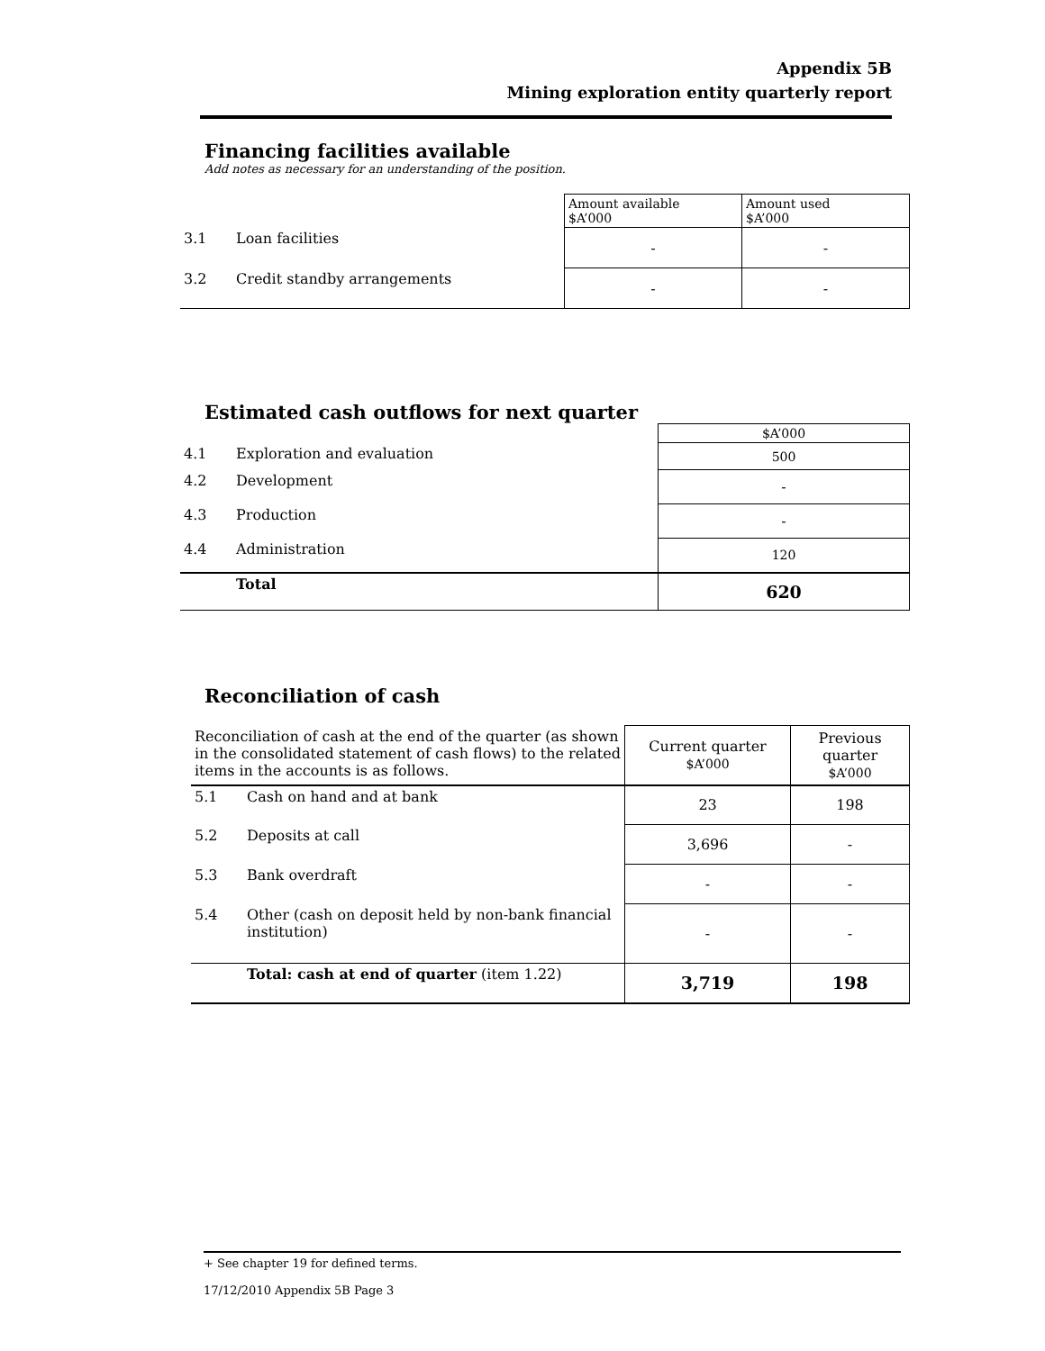Appendix 5B
Mining exploration entity quarterly report
Financing facilities available
Add notes as necessary for an understanding of the position.
| | | Amount available $A’000 | Amount used $A’000 |
| 3.1 | Loan facilities | - | - |
| 3.2 | Credit standby arrangements | - | - |
Estimated cash outflows for next quarter
| | | $A’000 |
| 4.1 | Exploration and evaluation | 500 |
| 4.2 | Development | - |
| 4.3 | Production | - |
| 4.4 | Administration | 120 |
| | Total | 620 |
Reconciliation of cash
| Reconciliation of cash at the end of the quarter (as shown in the consolidated statement of cash flows) to the related items in the accounts is as follows. | | Current quarter $A’000 | Previous quarter $A’000 |
| 5.1 | Cash on hand and at bank | 23 | 198 |
| 5.2 | Deposits at call | 3,696 | - |
| 5.3 | Bank overdraft | - | - |
| 5.4 | Other (cash on deposit held by non-bank financial institution) | - | - |
| | Total: cash at end of quarter (item 1.22) | 3,719 | 198 |
+ See chapter 19 for defined terms.
17/12/2010 Appendix 5B Page 3